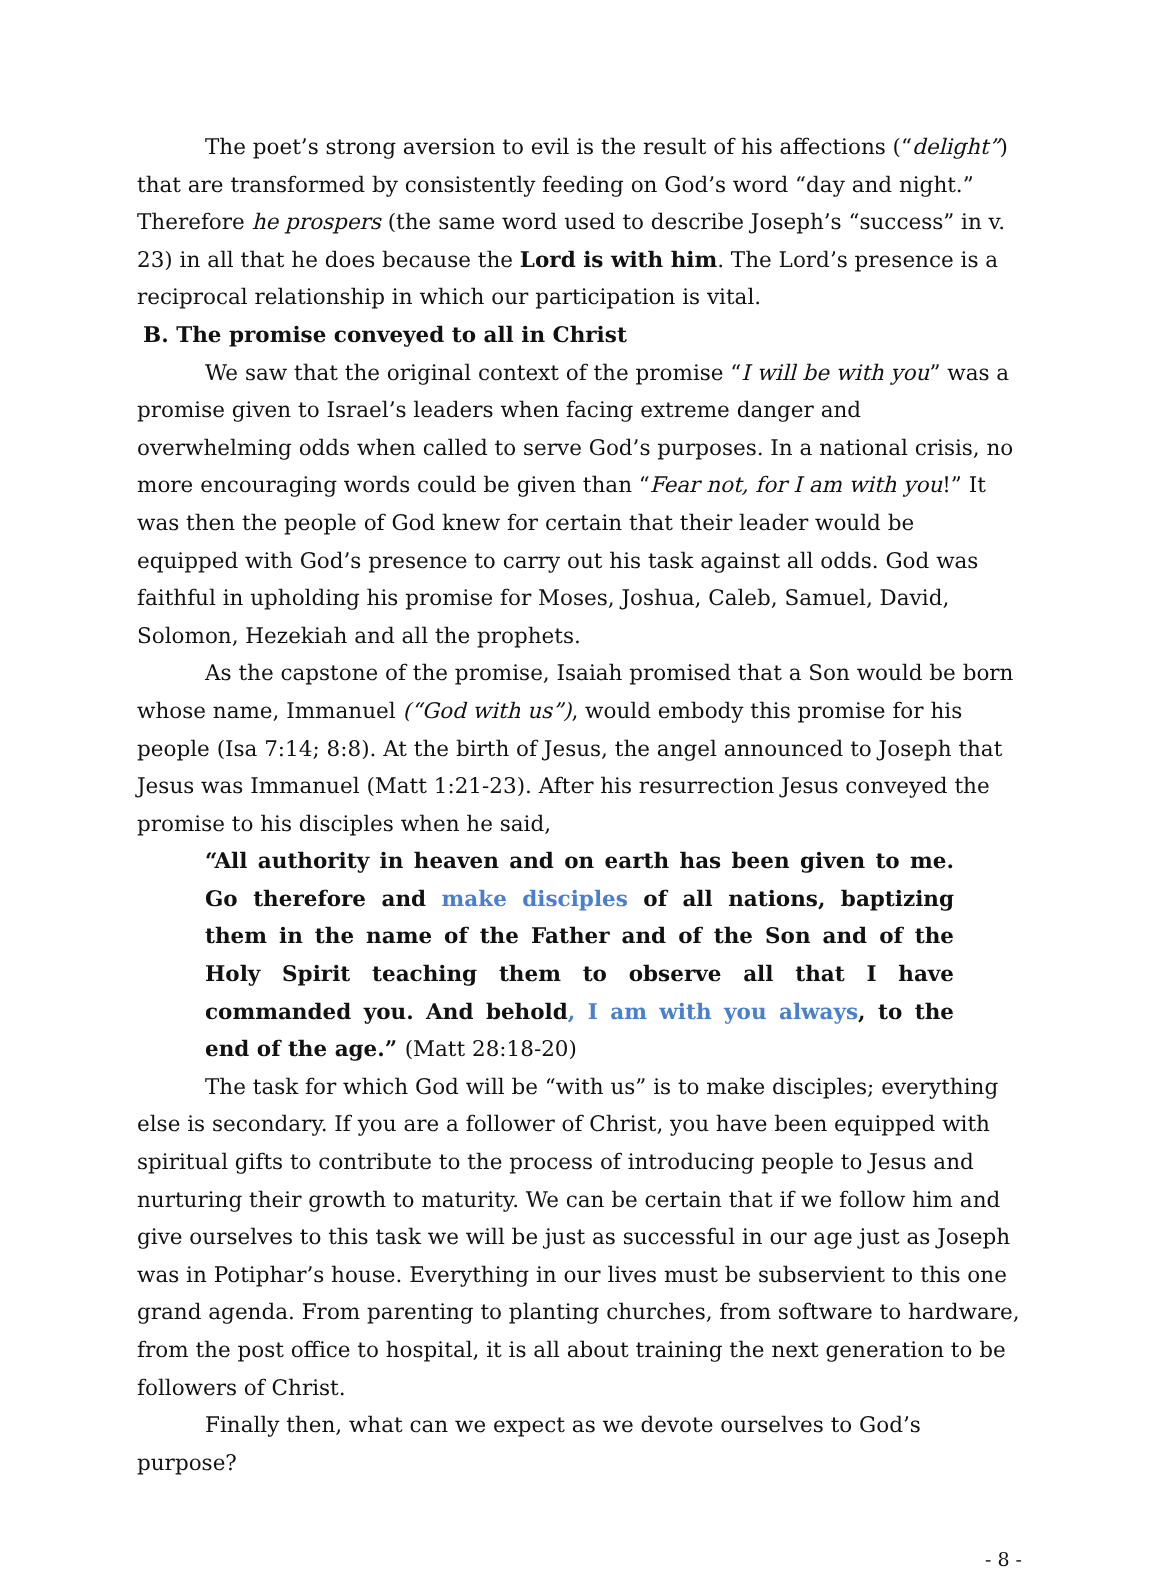The poet’s strong aversion to evil is the result of his affections (“delight”) that are transformed by consistently feeding on God’s word “day and night.” Therefore he prospers (the same word used to describe Joseph’s “success” in v. 23) in all that he does because the Lord is with him. The Lord’s presence is a reciprocal relationship in which our participation is vital.
B. The promise conveyed to all in Christ
We saw that the original context of the promise “I will be with you” was a promise given to Israel’s leaders when facing extreme danger and overwhelming odds when called to serve God’s purposes. In a national crisis, no more encouraging words could be given than “Fear not, for I am with you!” It was then the people of God knew for certain that their leader would be equipped with God’s presence to carry out his task against all odds. God was faithful in upholding his promise for Moses, Joshua, Caleb, Samuel, David, Solomon, Hezekiah and all the prophets.
As the capstone of the promise, Isaiah promised that a Son would be born whose name, Immanuel (“God with us”), would embody this promise for his people (Isa 7:14; 8:8). At the birth of Jesus, the angel announced to Joseph that Jesus was Immanuel (Matt 1:21-23). After his resurrection Jesus conveyed the promise to his disciples when he said,
“All authority in heaven and on earth has been given to me. Go therefore and make disciples of all nations, baptizing them in the name of the Father and of the Son and of the Holy Spirit teaching them to observe all that I have commanded you. And behold, I am with you always, to the end of the age.” (Matt 28:18-20)
The task for which God will be “with us” is to make disciples; everything else is secondary. If you are a follower of Christ, you have been equipped with spiritual gifts to contribute to the process of introducing people to Jesus and nurturing their growth to maturity. We can be certain that if we follow him and give ourselves to this task we will be just as successful in our age just as Joseph was in Potiphar’s house. Everything in our lives must be subservient to this one grand agenda. From parenting to planting churches, from software to hardware, from the post office to hospital, it is all about training the next generation to be followers of Christ.
Finally then, what can we expect as we devote ourselves to God’s purpose?
- 8 -